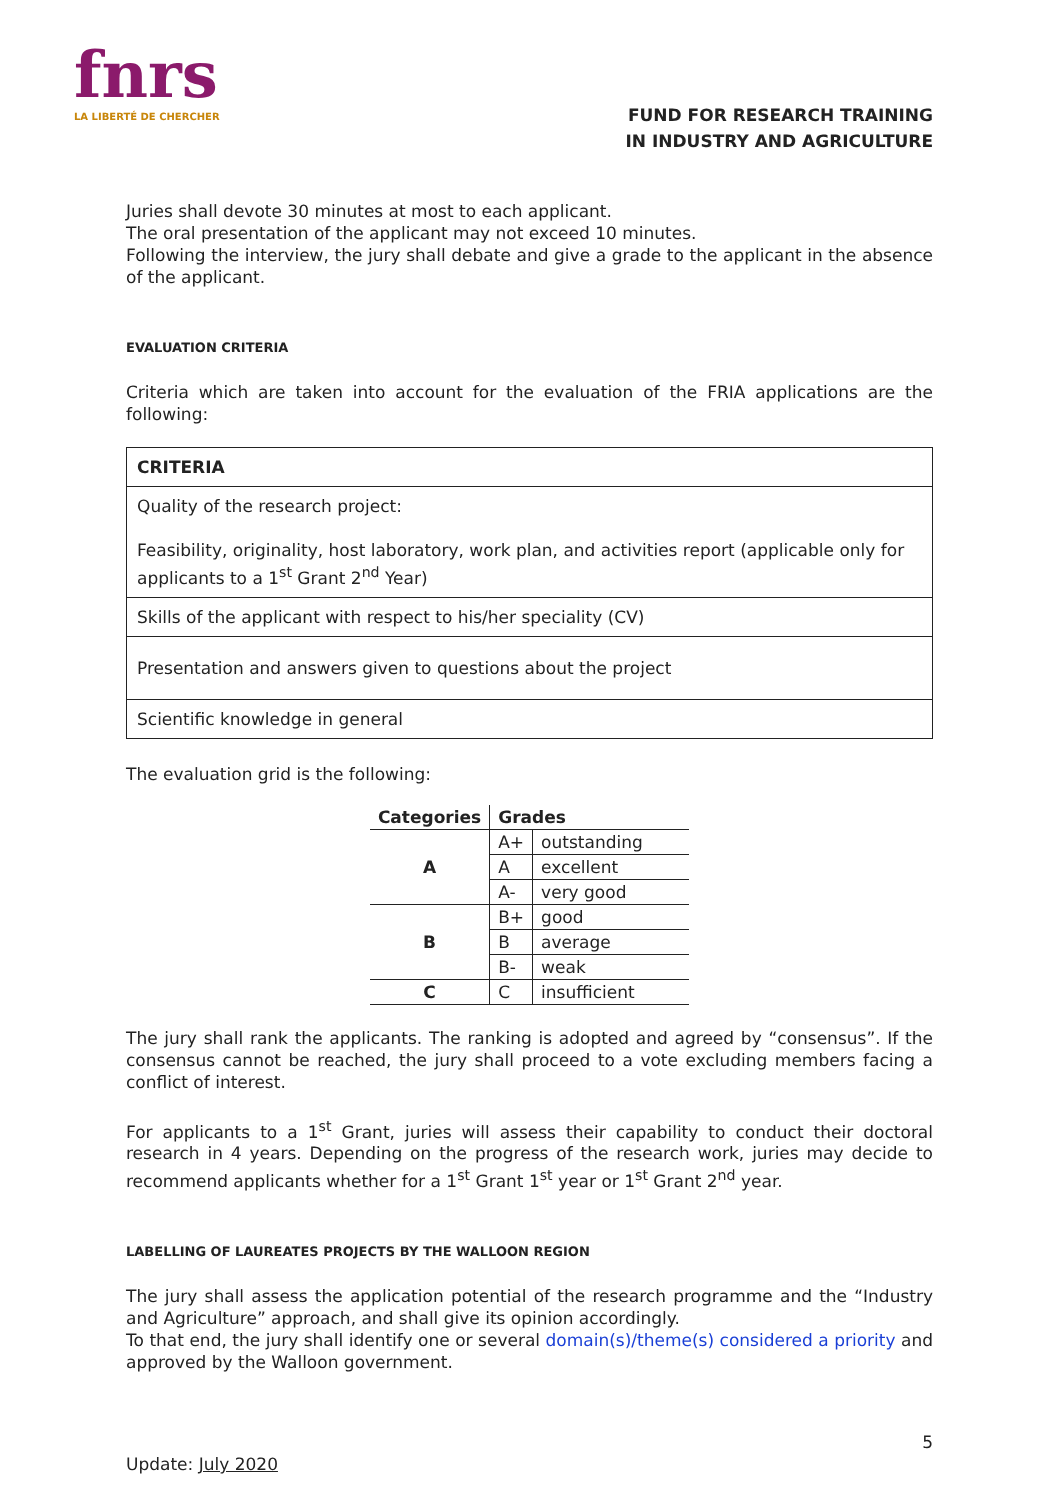fnrs
LA LIBERTÉ DE CHERCHER
FUND FOR RESEARCH TRAINING
IN INDUSTRY AND AGRICULTURE
Juries shall devote 30 minutes at most to each applicant.
The oral presentation of the applicant may not exceed 10 minutes.
Following the interview, the jury shall debate and give a grade to the applicant in the absence of the applicant.
EVALUATION CRITERIA
Criteria which are taken into account for the evaluation of the FRIA applications are the following:
| CRITERIA |
| --- |
| Quality of the research project: Feasibility, originality, host laboratory, work plan, and activities report (applicable only for applicants to a 1<sup>st</sup> Grant 2<sup>nd</sup> Year) |
| Skills of the applicant with respect to his/her speciality (CV) |
| Presentation and answers given to questions about the project |
| Scientific knowledge in general |
The evaluation grid is the following:
| Categories | Grades | |
| --- | --- | --- |
| A | A+ | outstanding |
| | A | excellent |
| | A- | very good |
| B | B+ | good |
| | B | average |
| | B- | weak |
| C | C | insufficient |
The jury shall rank the applicants. The ranking is adopted and agreed by “consensus”. If the consensus cannot be reached, the jury shall proceed to a vote excluding members facing a conflict of interest.
For applicants to a 1<sup>st</sup> Grant, juries will assess their capability to conduct their doctoral research in 4 years. Depending on the progress of the research work, juries may decide to recommend applicants whether for a 1<sup>st</sup> Grant 1<sup>st</sup> year or 1<sup>st</sup> Grant 2<sup>nd</sup> year.
LABELLING OF LAUREATES PROJECTS BY THE WALLOON REGION
The jury shall assess the application potential of the research programme and the “Industry and Agriculture” approach, and shall give its opinion accordingly.
To that end, the jury shall identify one or several domain(s)/theme(s) considered a priority and approved by the Walloon government.
5
Update: July 2020